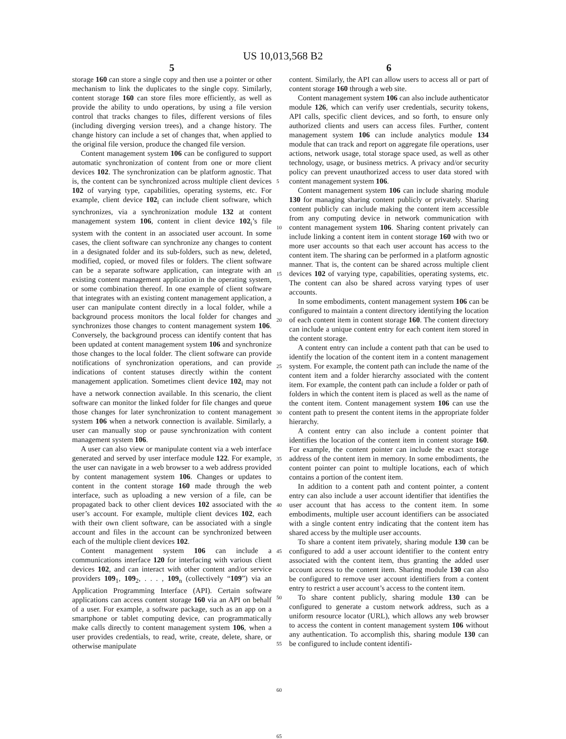US 10,013,568 B2
5
storage 160 can store a single copy and then use a pointer or other mechanism to link the duplicates to the single copy. Similarly, content storage 160 can store files more efficiently, as well as provide the ability to undo operations, by using a file version control that tracks changes to files, different versions of files (including diverging version trees), and a change history. The change history can include a set of changes that, when applied to the original file version, produce the changed file version.
Content management system 106 can be configured to support automatic synchronization of content from one or more client devices 102. The synchronization can be platform agnostic. That is, the content can be synchronized across multiple client devices 102 of varying type, capabilities, operating systems, etc. For example, client device 102<sub>i</sub> can include client software, which synchronizes, via a synchronization module 132 at content management system 106, content in client device 102<sub>i</sub>’s file system with the content in an associated user account. In some cases, the client software can synchronize any changes to content in a designated folder and its sub-folders, such as new, deleted, modified, copied, or moved files or folders. The client software can be a separate software application, can integrate with an existing content management application in the operating system, or some combination thereof. In one example of client software that integrates with an existing content management application, a user can manipulate content directly in a local folder, while a background process monitors the local folder for changes and synchronizes those changes to content management system 106. Conversely, the background process can identify content that has been updated at content management system 106 and synchronize those changes to the local folder. The client software can provide notifications of synchronization operations, and can provide indications of content statuses directly within the content management application. Sometimes client device 102<sub>i</sub> may not have a network connection available. In this scenario, the client software can monitor the linked folder for file changes and queue those changes for later synchronization to content management system 106 when a network connection is available. Similarly, a user can manually stop or pause synchronization with content management system 106.
A user can also view or manipulate content via a web interface generated and served by user interface module 122. For example, the user can navigate in a web browser to a web address provided by content management system 106. Changes or updates to content in the content storage 160 made through the web interface, such as uploading a new version of a file, can be propagated back to other client devices 102 associated with the user’s account. For example, multiple client devices 102, each with their own client software, can be associated with a single account and files in the account can be synchronized between each of the multiple client devices 102.
Content management system 106 can include a communications interface 120 for interfacing with various client devices 102, and can interact with other content and/or service providers 109<sub>1</sub>, 109<sub>2</sub>, . . . , 109<sub>n</sub> (collectively “109”) via an Application Programming Interface (API). Certain software applications can access content storage 160 via an API on behalf of a user. For example, a software package, such as an app on a smartphone or tablet computing device, can programmatically make calls directly to content management system 106, when a user provides credentials, to read, write, create, delete, share, or otherwise manipulate
5
10
15
20
25
30
35
40
45
50
55
60
65
6
content. Similarly, the API can allow users to access all or part of content storage 160 through a web site.
Content management system 106 can also include authenticator module 126, which can verify user credentials, security tokens, API calls, specific client devices, and so forth, to ensure only authorized clients and users can access files. Further, content management system 106 can include analytics module 134 module that can track and report on aggregate file operations, user actions, network usage, total storage space used, as well as other technology, usage, or business metrics. A privacy and/or security policy can prevent unauthorized access to user data stored with content management system 106.
Content management system 106 can include sharing module 130 for managing sharing content publicly or privately. Sharing content publicly can include making the content item accessible from any computing device in network communication with content management system 106. Sharing content privately can include linking a content item in content storage 160 with two or more user accounts so that each user account has access to the content item. The sharing can be performed in a platform agnostic manner. That is, the content can be shared across multiple client devices 102 of varying type, capabilities, operating systems, etc. The content can also be shared across varying types of user accounts.
In some embodiments, content management system 106 can be configured to maintain a content directory identifying the location of each content item in content storage 160. The content directory can include a unique content entry for each content item stored in the content storage.
A content entry can include a content path that can be used to identify the location of the content item in a content management system. For example, the content path can include the name of the content item and a folder hierarchy associated with the content item. For example, the content path can include a folder or path of folders in which the content item is placed as well as the name of the content item. Content management system 106 can use the content path to present the content items in the appropriate folder hierarchy.
A content entry can also include a content pointer that identifies the location of the content item in content storage 160. For example, the content pointer can include the exact storage address of the content item in memory. In some embodiments, the content pointer can point to multiple locations, each of which contains a portion of the content item.
In addition to a content path and content pointer, a content entry can also include a user account identifier that identifies the user account that has access to the content item. In some embodiments, multiple user account identifiers can be associated with a single content entry indicating that the content item has shared access by the multiple user accounts.
To share a content item privately, sharing module 130 can be configured to add a user account identifier to the content entry associated with the content item, thus granting the added user account access to the content item. Sharing module 130 can also be configured to remove user account identifiers from a content entry to restrict a user account’s access to the content item.
To share content publicly, sharing module 130 can be configured to generate a custom network address, such as a uniform resource locator (URL), which allows any web browser to access the content in content management system 106 without any authentication. To accomplish this, sharing module 130 can be configured to include content identifi-